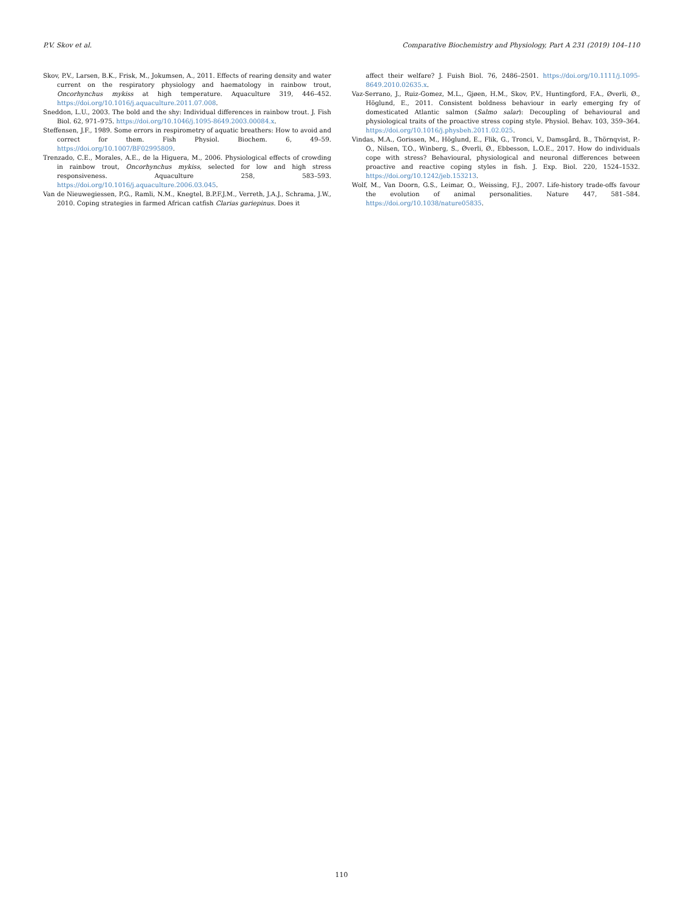P.V. Skov et al. Comparative Biochemistry and Physiology, Part A 231 (2019) 104–110
Skov, P.V., Larsen, B.K., Frisk, M., Jokumsen, A., 2011. Effects of rearing density and water current on the respiratory physiology and haematology in rainbow trout, Oncorhynchus mykiss at high temperature. Aquaculture 319, 446–452. https://doi.org/10.1016/j.aquaculture.2011.07.008.
Sneddon, L.U., 2003. The bold and the shy: Individual differences in rainbow trout. J. Fish Biol. 62, 971–975. https://doi.org/10.1046/j.1095-8649.2003.00084.x.
Steffensen, J.F., 1989. Some errors in respirometry of aquatic breathers: How to avoid and correct for them. Fish Physiol. Biochem. 6, 49–59. https://doi.org/10.1007/BF02995809.
Trenzado, C.E., Morales, A.E., de la Higuera, M., 2006. Physiological effects of crowding in rainbow trout, Oncorhynchus mykiss, selected for low and high stress responsiveness. Aquaculture 258, 583–593. https://doi.org/10.1016/j.aquaculture.2006.03.045.
Van de Nieuwegiessen, P.G., Ramli, N.M., Knegtel, B.P.F.J.M., Verreth, J.A.J., Schrama, J.W., 2010. Coping strategies in farmed African catfish Clarias gariepinus. Does it
affect their welfare? J. Fuish Biol. 76, 2486–2501. https://doi.org/10.1111/j.1095-8649.2010.02635.x.
Vaz-Serrano, J., Ruiz-Gomez, M.L., Gjøen, H.M., Skov, P.V., Huntingford, F.A., Øverli, Ø., Höglund, E., 2011. Consistent boldness behaviour in early emerging fry of domesticated Atlantic salmon (Salmo salar): Decoupling of behavioural and physiological traits of the proactive stress coping style. Physiol. Behav. 103, 359–364. https://doi.org/10.1016/j.physbeh.2011.02.025.
Vindas, M.A., Gorissen, M., Höglund, E., Flik, G., Tronci, V., Damsgård, B., Thörnqvist, P.-O., Nilsen, T.O., Winberg, S., Øverli, Ø., Ebbesson, L.O.E., 2017. How do individuals cope with stress? Behavioural, physiological and neuronal differences between proactive and reactive coping styles in fish. J. Exp. Biol. 220, 1524–1532. https://doi.org/10.1242/jeb.153213.
Wolf, M., Van Doorn, G.S., Leimar, O., Weissing, F.J., 2007. Life-history trade-offs favour the evolution of animal personalities. Nature 447, 581–584. https://doi.org/10.1038/nature05835.
110